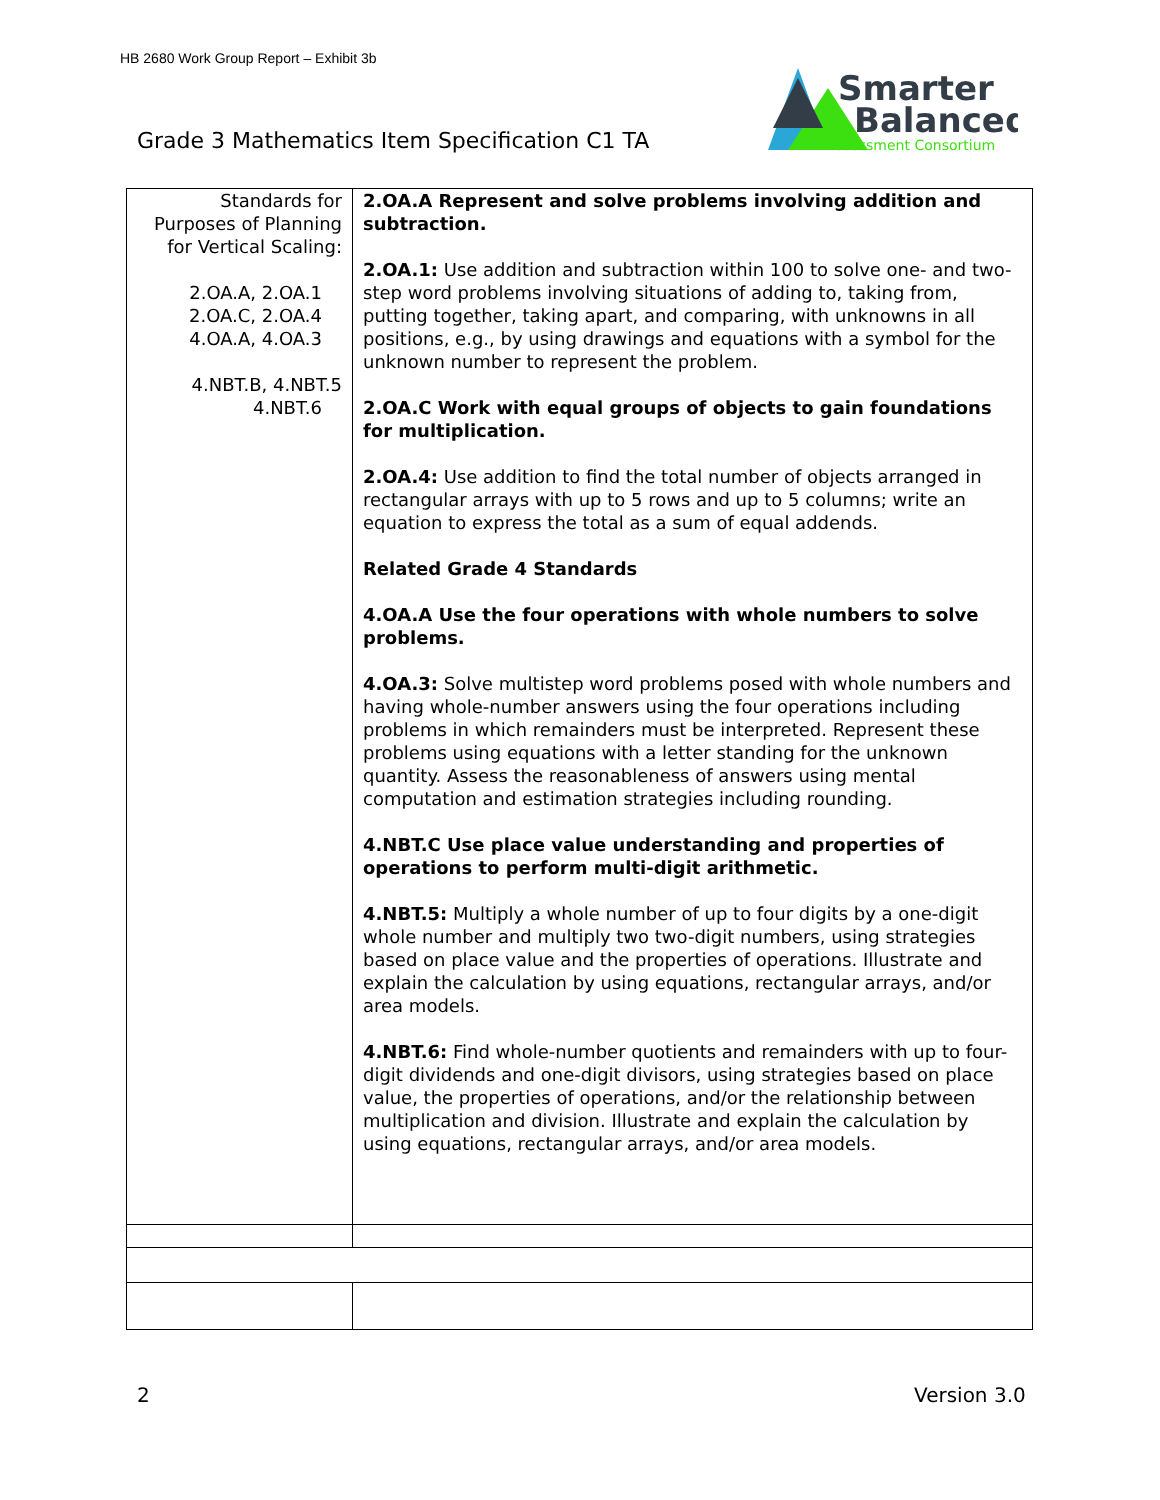HB 2680 Work Group Report – Exhibit 3b
Grade 3 Mathematics Item Specification C1 TA
Smarter
Balanced
Assessment Consortium
| Standards for Purposes of Planning for Vertical Scaling: 2.OA.A, 2.OA.1 2.OA.C, 2.OA.4 4.OA.A, 4.OA.3 4.NBT.B, 4.NBT.5 4.NBT.6 | 2.OA.A Represent and solve problems involving addition and subtraction. 2.OA.1: Use addition and subtraction within 100 to solve one- and two-step word problems involving situations of adding to, taking from, putting together, taking apart, and comparing, with unknowns in all positions, e.g., by using drawings and equations with a symbol for the unknown number to represent the problem. 2.OA.C Work with equal groups of objects to gain foundations for multiplication. 2.OA.4: Use addition to find the total number of objects arranged in rectangular arrays with up to 5 rows and up to 5 columns; write an equation to express the total as a sum of equal addends. Related Grade 4 Standards 4.OA.A Use the four operations with whole numbers to solve problems. 4.OA.3: Solve multistep word problems posed with whole numbers and having whole-number answers using the four operations including problems in which remainders must be interpreted. Represent these problems using equations with a letter standing for the unknown quantity. Assess the reasonableness of answers using mental computation and estimation strategies including rounding. 4.NBT.C Use place value understanding and properties of operations to perform multi-digit arithmetic. 4.NBT.5: Multiply a whole number of up to four digits by a one-digit whole number and multiply two two-digit numbers, using strategies based on place value and the properties of operations. Illustrate and explain the calculation by using equations, rectangular arrays, and/or area models. 4.NBT.6: Find whole-number quotients and remainders with up to four-digit dividends and one-digit divisors, using strategies based on place value, the properties of operations, and/or the relationship between multiplication and division. Illustrate and explain the calculation by using equations, rectangular arrays, and/or area models. |
2 Version 3.0